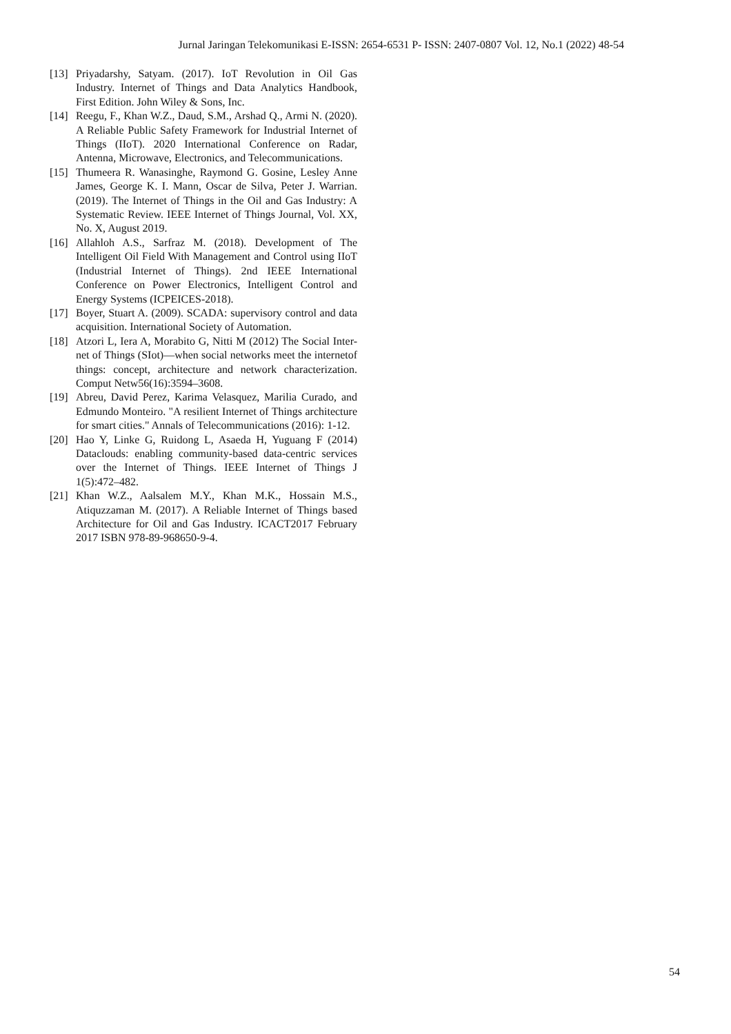Jurnal Jaringan Telekomunikasi E-ISSN: 2654-6531 P- ISSN: 2407-0807 Vol. 12, No.1 (2022) 48-54
[13]
Priyadarshy, Satyam. (2017). IoT Revolution in Oil Gas Industry. Internet of Things and Data Analytics Handbook, First Edition. John Wiley & Sons, Inc.
[14]
Reegu, F., Khan W.Z., Daud, S.M., Arshad Q., Armi N. (2020). A Reliable Public Safety Framework for Industrial Internet of Things (IIoT). 2020 International Conference on Radar, Antenna, Microwave, Electronics, and Telecommunications.
[15]
Thumeera R. Wanasinghe, Raymond G. Gosine, Lesley Anne James, George K. I. Mann, Oscar de Silva, Peter J. Warrian. (2019). The Internet of Things in the Oil and Gas Industry: A Systematic Review. IEEE Internet of Things Journal, Vol. XX, No. X, August 2019.
[16]
Allahloh A.S., Sarfraz M. (2018). Development of The Intelligent Oil Field With Management and Control using IIoT (Industrial Internet of Things). 2nd IEEE International Conference on Power Electronics, Intelligent Control and Energy Systems (ICPEICES-2018).
[17]
Boyer, Stuart A. (2009). SCADA: supervisory control and data acquisition. International Society of Automation.
[18]
Atzori L, Iera A, Morabito G, Nitti M (2012) The Social Inter-net of Things (SIot)—when social networks meet the internetof things: concept, architecture and network characterization. Comput Netw56(16):3594–3608.
[19]
Abreu, David Perez, Karima Velasquez, Marilia Curado, and Edmundo Monteiro. "A resilient Internet of Things architecture for smart cities." Annals of Telecommunications (2016): 1-12.
[20]
Hao Y, Linke G, Ruidong L, Asaeda H, Yuguang F (2014) Dataclouds: enabling community-based data-centric services over the Internet of Things. IEEE Internet of Things J 1(5):472–482.
[21]
Khan W.Z., Aalsalem M.Y., Khan M.K., Hossain M.S., Atiquzzaman M. (2017). A Reliable Internet of Things based Architecture for Oil and Gas Industry. ICACT2017 February 2017 ISBN 978-89-968650-9-4.
54